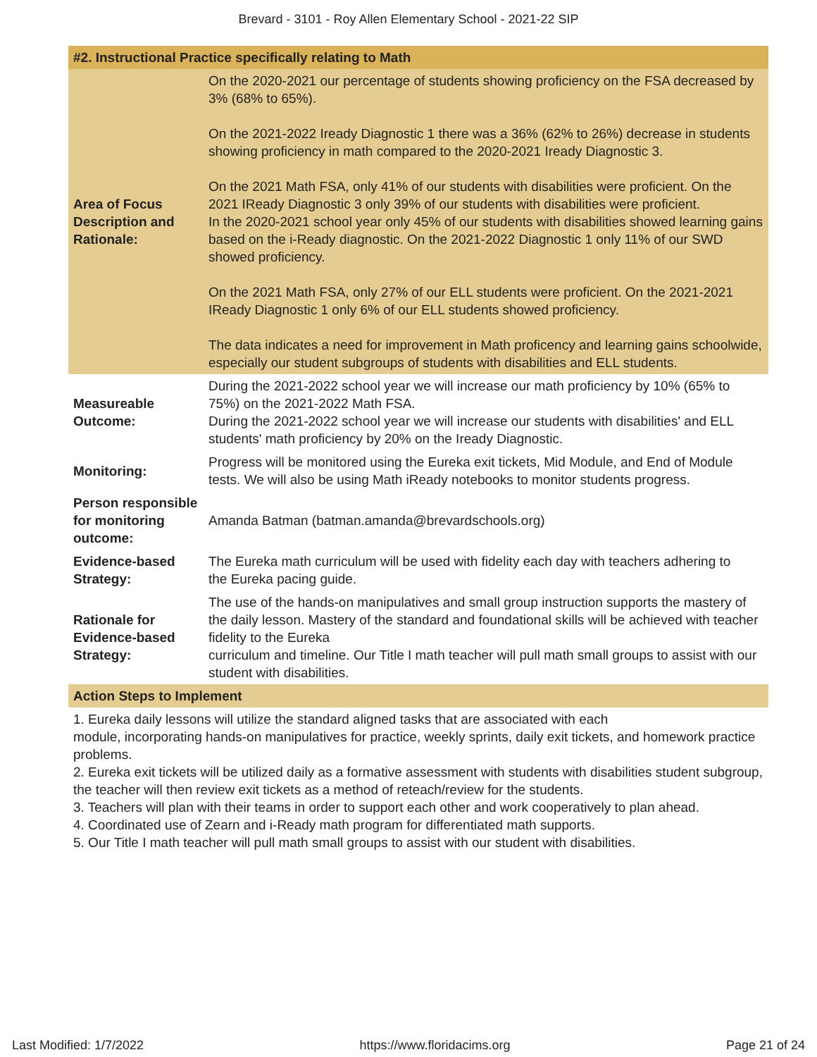Brevard - 3101 - Roy Allen Elementary School - 2021-22 SIP
| #2. Instructional Practice specifically relating to Math | |
| --- | --- |
| Area of Focus Description and Rationale: | On the 2020-2021 our percentage of students showing proficiency on the FSA decreased by 3% (68% to 65%). On the 2021-2022 Iready Diagnostic 1 there was a 36% (62% to 26%) decrease in students showing proficiency in math compared to the 2020-2021 Iready Diagnostic 3. On the 2021 Math FSA, only 41% of our students with disabilities were proficient. On the 2021 IReady Diagnostic 3 only 39% of our students with disabilities were proficient. In the 2020-2021 school year only 45% of our students with disabilities showed learning gains based on the i-Ready diagnostic. On the 2021-2022 Diagnostic 1 only 11% of our SWD showed proficiency. On the 2021 Math FSA, only 27% of our ELL students were proficient. On the 2021-2021 IReady Diagnostic 1 only 6% of our ELL students showed proficiency. The data indicates a need for improvement in Math proficency and learning gains schoolwide, especially our student subgroups of students with disabilities and ELL students. |
| Measureable Outcome: | During the 2021-2022 school year we will increase our math proficiency by 10% (65% to 75%) on the 2021-2022 Math FSA. During the 2021-2022 school year we will increase our students with disabilities' and ELL students' math proficiency by 20% on the Iready Diagnostic. |
| Monitoring: | Progress will be monitored using the Eureka exit tickets, Mid Module, and End of Module tests. We will also be using Math iReady notebooks to monitor students progress. |
| Person responsible for monitoring outcome: | Amanda Batman (batman.amanda@brevardschools.org) |
| Evidence-based Strategy: | The Eureka math curriculum will be used with fidelity each day with teachers adhering to the Eureka pacing guide. |
| Rationale for Evidence-based Strategy: | The use of the hands-on manipulatives and small group instruction supports the mastery of the daily lesson. Mastery of the standard and foundational skills will be achieved with teacher fidelity to the Eureka curriculum and timeline. Our Title I math teacher will pull math small groups to assist with our student with disabilities. |
| Action Steps to Implement | |
| 1. Eureka daily lessons will utilize the standard aligned tasks that are associated with each module, incorporating hands-on manipulatives for practice, weekly sprints, daily exit tickets, and homework practice problems. 2. Eureka exit tickets will be utilized daily as a formative assessment with students with disabilities student subgroup, the teacher will then review exit tickets as a method of reteach/review for the students. 3. Teachers will plan with their teams in order to support each other and work cooperatively to plan ahead. 4. Coordinated use of Zearn and i-Ready math program for differentiated math supports. 5. Our Title I math teacher will pull math small groups to assist with our student with disabilities. | |
Last Modified: 1/7/2022 https://www.floridacims.org Page 21 of 24